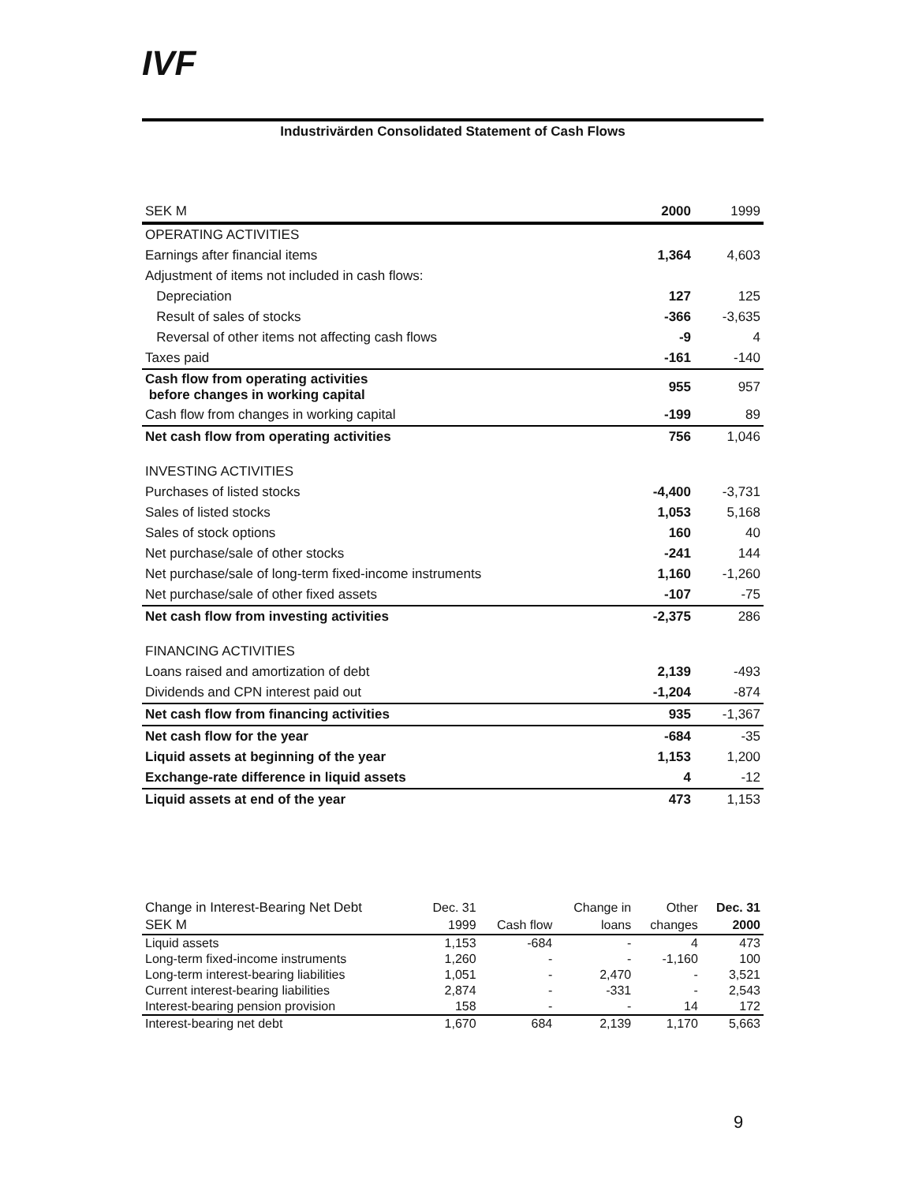IVF
Industrivärden Consolidated Statement of Cash Flows
| SEK M | 2000 | 1999 |
| OPERATING ACTIVITIES | | |
| Earnings after financial items | 1,364 | 4,603 |
| Adjustment of items not included in cash flows: | | |
| Depreciation | 127 | 125 |
| Result of sales of stocks | -366 | -3,635 |
| Reversal of other items not affecting cash flows | -9 | 4 |
| Taxes paid | -161 | -140 |
| Cash flow from operating activities before changes in working capital | 955 | 957 |
| Cash flow from changes in working capital | -199 | 89 |
| Net cash flow from operating activities | 756 | 1,046 |
| INVESTING ACTIVITIES | | |
| Purchases of listed stocks | -4,400 | -3,731 |
| Sales of listed stocks | 1,053 | 5,168 |
| Sales of stock options | 160 | 40 |
| Net purchase/sale of other stocks | -241 | 144 |
| Net purchase/sale of long-term fixed-income instruments | 1,160 | -1,260 |
| Net purchase/sale of other fixed assets | -107 | -75 |
| Net cash flow from investing activities | -2,375 | 286 |
| FINANCING ACTIVITIES | | |
| Loans raised and amortization of debt | 2,139 | -493 |
| Dividends and CPN interest paid out | -1,204 | -874 |
| Net cash flow from financing activities | 935 | -1,367 |
| Net cash flow for the year | -684 | -35 |
| Liquid assets at beginning of the year | 1,153 | 1,200 |
| Exchange-rate difference in liquid assets | 4 | -12 |
| Liquid assets at end of the year | 473 | 1,153 |
| Change in Interest-Bearing Net Debt | Dec. 31 | | Change in | Other | Dec. 31 |
| --- | --- | --- | --- | --- | --- |
| SEK M | 1999 | Cash flow | loans | changes | 2000 |
| Liquid assets | 1,153 | -684 | - | 4 | 473 |
| Long-term fixed-income instruments | 1,260 | - | - | -1,160 | 100 |
| Long-term interest-bearing liabilities | 1,051 | - | 2,470 | - | 3,521 |
| Current interest-bearing liabilities | 2,874 | - | -331 | - | 2,543 |
| Interest-bearing pension provision | 158 | - | - | 14 | 172 |
| Interest-bearing net debt | 1,670 | 684 | 2,139 | 1,170 | 5,663 |
9